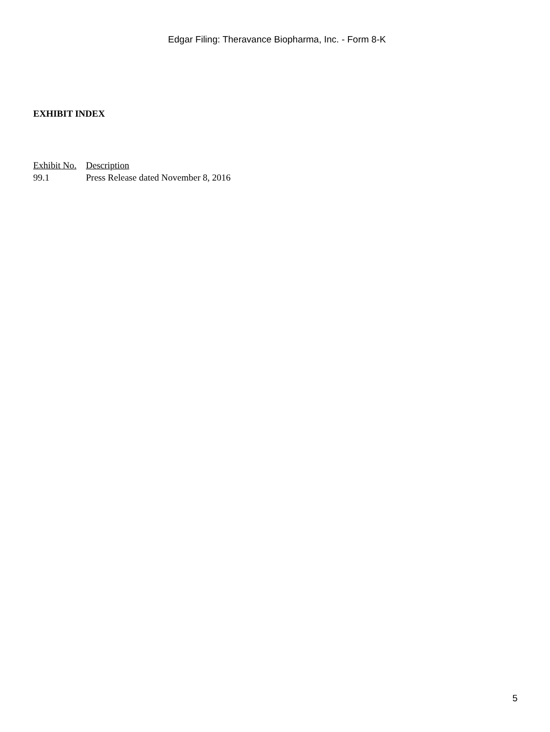Edgar Filing: Theravance Biopharma, Inc. - Form 8-K
EXHIBIT INDEX
| Exhibit No. | Description |
| --- | --- |
| 99.1 | Press Release dated November 8, 2016 |
5